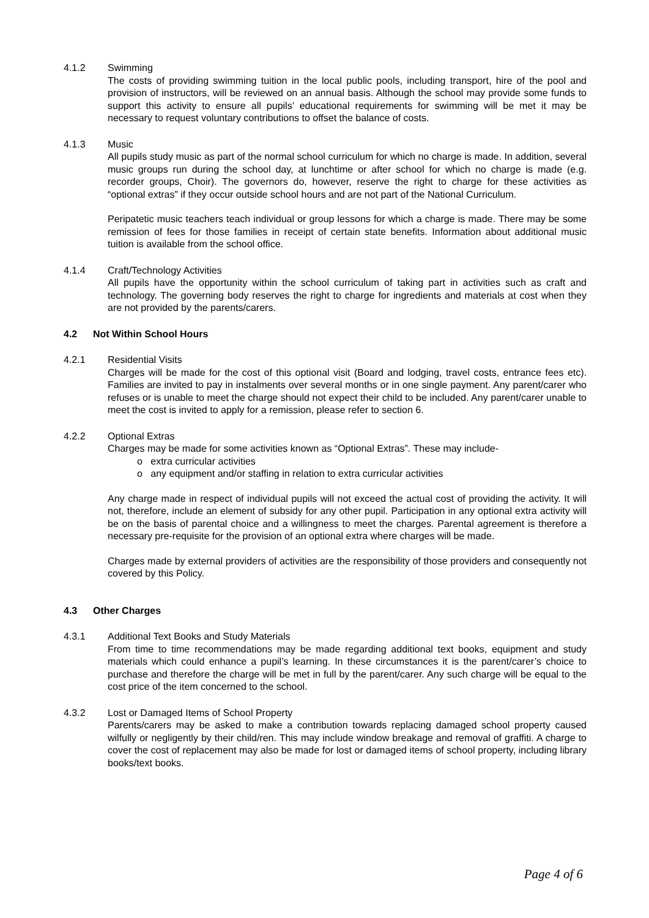4.1.2 Swimming
The costs of providing swimming tuition in the local public pools, including transport, hire of the pool and provision of instructors, will be reviewed on an annual basis. Although the school may provide some funds to support this activity to ensure all pupils’ educational requirements for swimming will be met it may be necessary to request voluntary contributions to offset the balance of costs.
4.1.3 Music
All pupils study music as part of the normal school curriculum for which no charge is made. In addition, several music groups run during the school day, at lunchtime or after school for which no charge is made (e.g. recorder groups, Choir). The governors do, however, reserve the right to charge for these activities as “optional extras” if they occur outside school hours and are not part of the National Curriculum.
Peripatetic music teachers teach individual or group lessons for which a charge is made. There may be some remission of fees for those families in receipt of certain state benefits. Information about additional music tuition is available from the school office.
4.1.4 Craft/Technology Activities
All pupils have the opportunity within the school curriculum of taking part in activities such as craft and technology. The governing body reserves the right to charge for ingredients and materials at cost when they are not provided by the parents/carers.
4.2 Not Within School Hours
4.2.1 Residential Visits
Charges will be made for the cost of this optional visit (Board and lodging, travel costs, entrance fees etc). Families are invited to pay in instalments over several months or in one single payment. Any parent/carer who refuses or is unable to meet the charge should not expect their child to be included. Any parent/carer unable to meet the cost is invited to apply for a remission, please refer to section 6.
4.2.2 Optional Extras
Charges may be made for some activities known as “Optional Extras”. These may include-
o extra curricular activities
o any equipment and/or staffing in relation to extra curricular activities
Any charge made in respect of individual pupils will not exceed the actual cost of providing the activity. It will not, therefore, include an element of subsidy for any other pupil. Participation in any optional extra activity will be on the basis of parental choice and a willingness to meet the charges. Parental agreement is therefore a necessary pre-requisite for the provision of an optional extra where charges will be made.
Charges made by external providers of activities are the responsibility of those providers and consequently not covered by this Policy.
4.3 Other Charges
4.3.1 Additional Text Books and Study Materials
From time to time recommendations may be made regarding additional text books, equipment and study materials which could enhance a pupil’s learning. In these circumstances it is the parent/carer’s choice to purchase and therefore the charge will be met in full by the parent/carer. Any such charge will be equal to the cost price of the item concerned to the school.
4.3.2 Lost or Damaged Items of School Property
Parents/carers may be asked to make a contribution towards replacing damaged school property caused wilfully or negligently by their child/ren. This may include window breakage and removal of graffiti. A charge to cover the cost of replacement may also be made for lost or damaged items of school property, including library books/text books.
Page 4 of 6